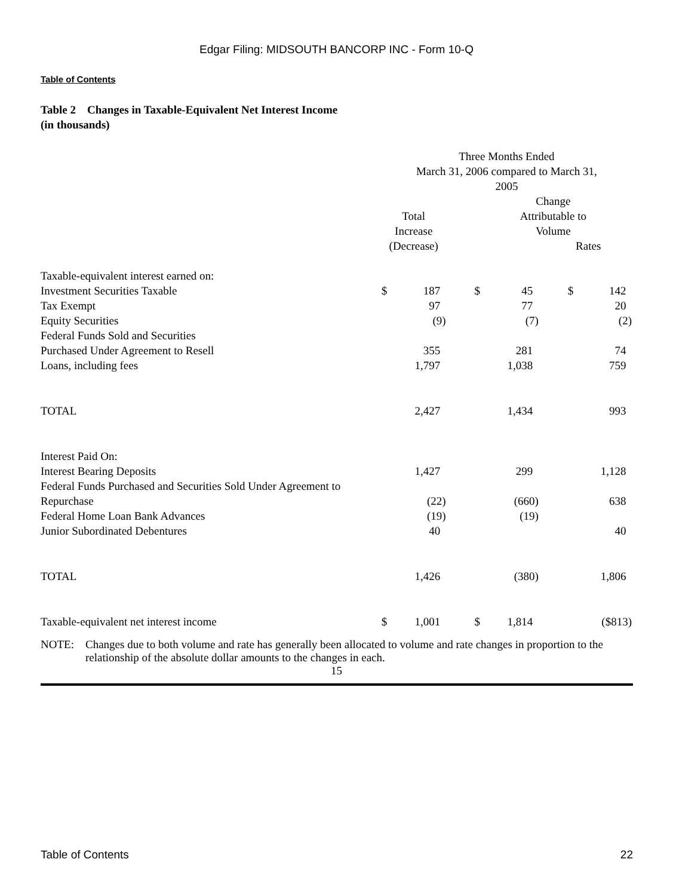Edgar Filing: MIDSOUTH BANCORP INC - Form 10-Q
Table of Contents
Table 2 Changes in Taxable-Equivalent Net Interest Income
(in thousands)
| | Three Months Ended March 31, 2006 compared to March 31, 2005 | | | | | | | |
| | Total Increase (Decrease) | | | Change Attributable to Volume Rates | | | | |
| Taxable-equivalent interest earned on: | | | | | | | | |
| Investment Securities Taxable | $ | 187 | | $ | 45 | | $ | 142 |
| Tax Exempt | | 97 | | | 77 | | | 20 |
| Equity Securities | | (9) | | | (7) | | | (2) |
| Federal Funds Sold and Securities Purchased Under Agreement to Resell | | 355 | | | 281 | | | 74 |
| Loans, including fees | | 1,797 | | | 1,038 | | | 759 |
| TOTAL | | 2,427 | | | 1,434 | | | 993 |
| Interest Paid On: | | | | | | | | |
| Interest Bearing Deposits | | 1,427 | | | 299 | | | 1,128 |
| Federal Funds Purchased and Securities Sold Under Agreement to Repurchase | | (22) | | | (660) | | | 638 |
| Federal Home Loan Bank Advances | | (19) | | | (19) | | | |
| Junior Subordinated Debentures | | 40 | | | | | | 40 |
| TOTAL | | 1,426 | | | (380) | | | 1,806 |
| Taxable-equivalent net interest income | $ | 1,001 | | $ | 1,814 | | | ($813) |
NOTE: Changes due to both volume and rate has generally been allocated to volume and rate changes in proportion to the relationship of the absolute dollar amounts to the changes in each.
15
Table of Contents 22